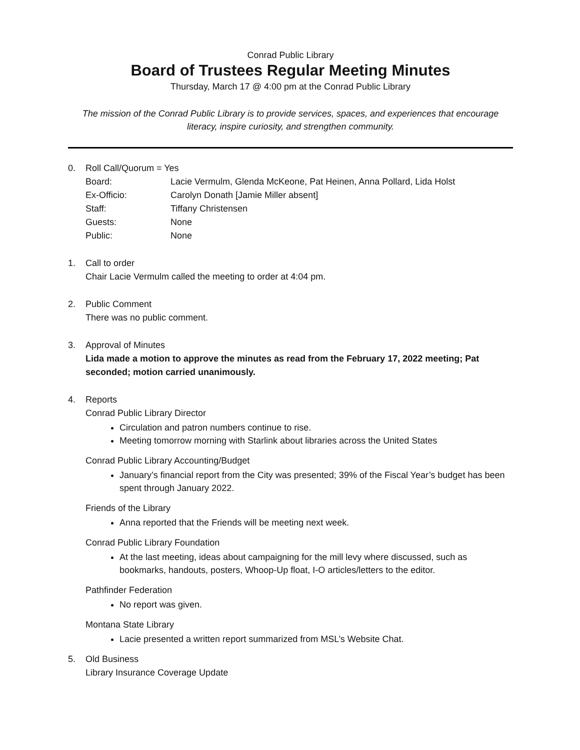Conrad Public Library
Board of Trustees Regular Meeting Minutes
Thursday, March 17 @ 4:00 pm at the Conrad Public Library
The mission of the Conrad Public Library is to provide services, spaces, and experiences that encourage literacy, inspire curiosity, and strengthen community.
0. Roll Call/Quorum = Yes
Board: Lacie Vermulm, Glenda McKeone, Pat Heinen, Anna Pollard, Lida Holst
Ex-Officio: Carolyn Donath [Jamie Miller absent]
Staff: Tiffany Christensen
Guests: None
Public: None
1. Call to order
Chair Lacie Vermulm called the meeting to order at 4:04 pm.
2. Public Comment
There was no public comment.
3. Approval of Minutes
Lida made a motion to approve the minutes as read from the February 17, 2022 meeting; Pat seconded; motion carried unanimously.
4. Reports
Conrad Public Library Director
Circulation and patron numbers continue to rise.
Meeting tomorrow morning with Starlink about libraries across the United States
Conrad Public Library Accounting/Budget
January’s financial report from the City was presented; 39% of the Fiscal Year’s budget has been spent through January 2022.
Friends of the Library
Anna reported that the Friends will be meeting next week.
Conrad Public Library Foundation
At the last meeting, ideas about campaigning for the mill levy where discussed, such as bookmarks, handouts, posters, Whoop-Up float, I-O articles/letters to the editor.
Pathfinder Federation
No report was given.
Montana State Library
Lacie presented a written report summarized from MSL’s Website Chat.
5. Old Business
Library Insurance Coverage Update